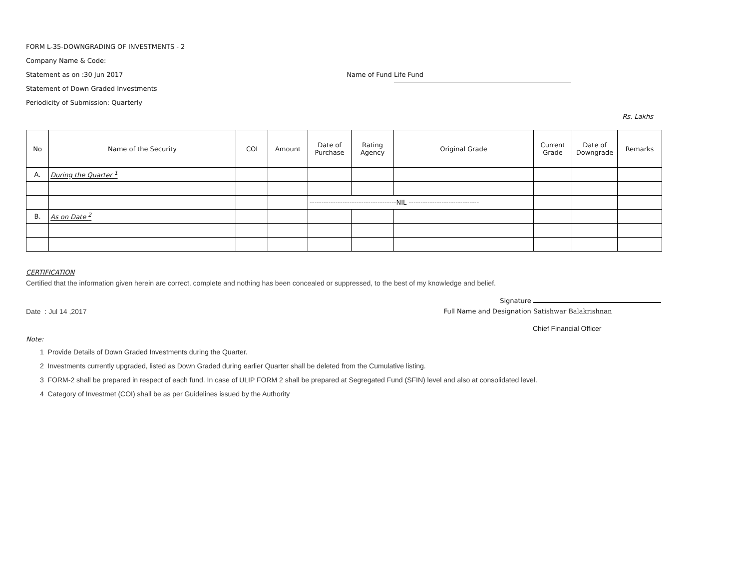FORM L-35-DOWNGRADING OF INVESTMENTS - 2
Company Name & Code:
Statement as on :30 Jun 2017 Name of Fund Life Fund
Statement of Down Graded Investments
Periodicity of Submission: Quarterly
Rs. Lakhs
| No | Name of the Security | COI | Amount | Date of Purchase | Rating Agency | Original Grade | Current Grade | Date of Downgrade | Remarks |
| --- | --- | --- | --- | --- | --- | --- | --- | --- | --- |
| A. | During the Quarter <sup>1</sup> | | | | | | | | |
| | | | | -------------------------------------NIL ------------------------------ | | | | | |
| B. | As on Date <sup>2</sup> | | | | | | | | |
CERTIFICATION
Certified that the information given herein are correct, complete and nothing has been concealed or suppressed, to the best of my knowledge and belief.
Signature
Date : Jul 14 ,2017 Full Name and Designation Satishwar Balakrishnan
Chief Financial Officer
Note:
1 Provide Details of Down Graded Investments during the Quarter.
2 Investments currently upgraded, listed as Down Graded during earlier Quarter shall be deleted from the Cumulative listing.
3 FORM-2 shall be prepared in respect of each fund. In case of ULIP FORM 2 shall be prepared at Segregated Fund (SFIN) level and also at consolidated level.
4 Category of Investmet (COI) shall be as per Guidelines issued by the Authority